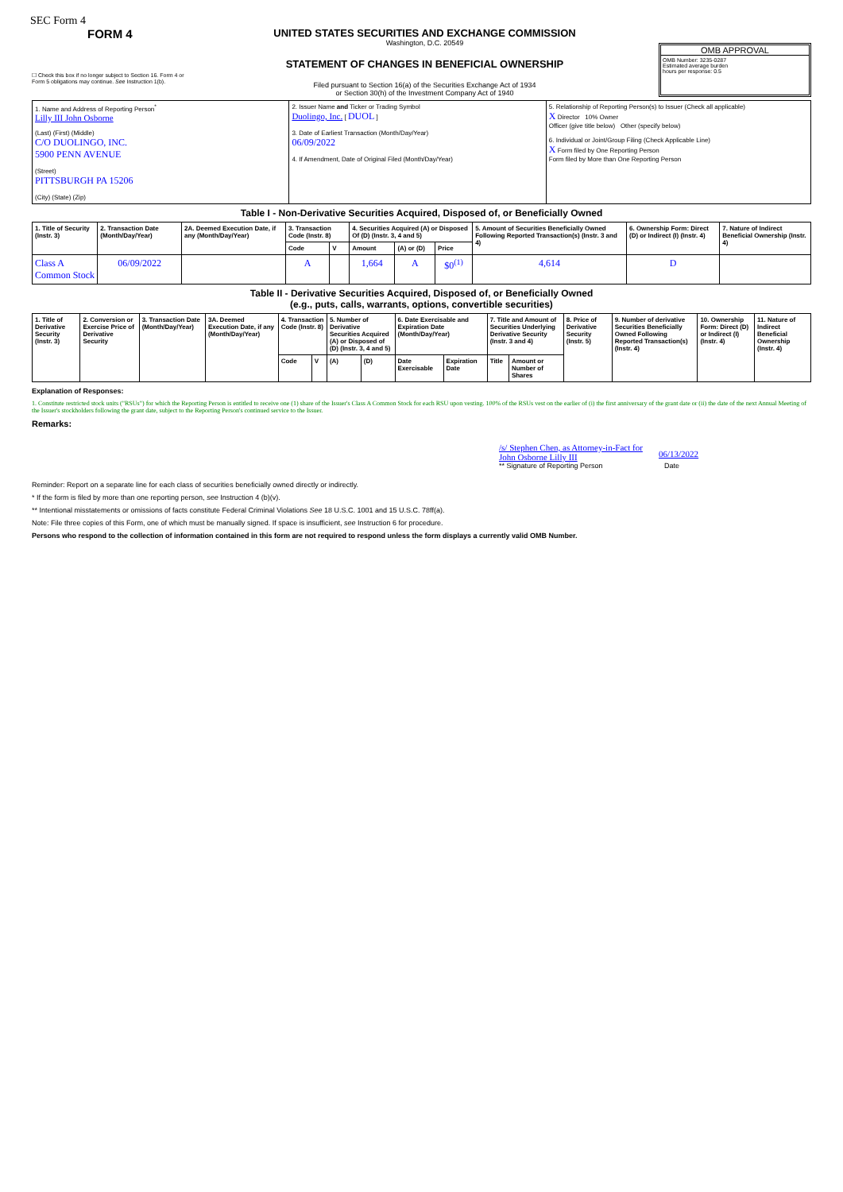SEC Form 4
FORM 4
☐ Check this box if no longer subject to Section 16. Form 4 or Form 5 obligations may continue. See Instruction 1(b).
UNITED STATES SECURITIES AND EXCHANGE COMMISSION
Washington, D.C. 20549
STATEMENT OF CHANGES IN BENEFICIAL OWNERSHIP
Filed pursuant to Section 16(a) of the Securities Exchange Act of 1934
or Section 30(h) of the Investment Company Act of 1940
OMB APPROVAL
OMB Number: 3235-0287
Estimated average burden
hours per response: 0.5
| 1. Name and Address of Reporting Person<sup>*</sup> Lilly III John Osborne (Last) (First) (Middle) C/O DUOLINGO, INC. 5900 PENN AVENUE (Street) PITTSBURGH PA 15206 (City) (State) (Zip) | 2. Issuer Name and Ticker or Trading Symbol Duolingo, Inc. [ DUOL ] 3. Date of Earliest Transaction (Month/Day/Year) 06/09/2022 4. If Amendment, Date of Original Filed (Month/Day/Year) | 5. Relationship of Reporting Person(s) to Issuer (Check all applicable) X Director 10% Owner Officer (give title below) Other (specify below) 6. Individual or Joint/Group Filing (Check Applicable Line) X Form filed by One Reporting Person Form filed by More than One Reporting Person |
Table I - Non-Derivative Securities Acquired, Disposed of, or Beneficially Owned
| 1. Title of Security (Instr. 3) | 2. Transaction Date (Month/Day/Year) | 2A. Deemed Execution Date, if any (Month/Day/Year) | 3. Transaction Code (Instr. 8) | | 4. Securities Acquired (A) or Disposed Of (D) (Instr. 3, 4 and 5) | | | 5. Amount of Securities Beneficially Owned Following Reported Transaction(s) (Instr. 3 and 4) | 6. Ownership Form: Direct (D) or Indirect (I) (Instr. 4) | 7. Nature of Indirect Beneficial Ownership (Instr. 4) |
| --- | --- | --- | --- | --- | --- | --- | --- | --- | --- | --- |
| | | | Code | V | Amount | (A) or (D) | Price | | | |
| Class A Common Stock | 06/09/2022 | | A | | 1,664 | A | $0<sup>(1)</sup> | 4,614 | D | |
Table II - Derivative Securities Acquired, Disposed of, or Beneficially Owned
(e.g., puts, calls, warrants, options, convertible securities)
| 1. Title of Derivative Security (Instr. 3) | 2. Conversion or Exercise Price of Derivative Security | 3. Transaction Date (Month/Day/Year) | 3A. Deemed Execution Date, if any (Month/Day/Year) | 4. Transaction Code (Instr. 8) | | 5. Number of Derivative Securities Acquired (A) or Disposed of (D) (Instr. 3, 4 and 5) | | 6. Date Exercisable and Expiration Date (Month/Day/Year) | | 7. Title and Amount of Securities Underlying Derivative Security (Instr. 3 and 4) | | 8. Price of Derivative Security (Instr. 5) | 9. Number of derivative Securities Beneficially Owned Following Reported Transaction(s) (Instr. 4) | 10. Ownership Form: Direct (D) or Indirect (I) (Instr. 4) | 11. Nature of Indirect Beneficial Ownership (Instr. 4) |
| --- | --- | --- | --- | --- | --- | --- | --- | --- | --- | --- | --- | --- | --- | --- | --- |
| | | | | Code | V | (A) | (D) | Date Exercisable | Expiration Date | Title | Amount or Number of Shares | | | | |
Explanation of Responses:
1. Constitute restricted stock units ("RSUs") for which the Reporting Person is entitled to receive one (1) share of the Issuer's Class A Common Stock for each RSU upon vesting. 100% of the RSUs vest on the earlier of (i) the first anniversary of the grant date or (ii) the date of the next Annual Meeting of the Issuer's stockholders following the grant date, subject to the Reporting Person's continued service to the Issuer.
Remarks:
/s/ Stephen Chen, as Attorney-in-Fact for John Osborne Lilly III
06/13/2022
** Signature of Reporting Person Date
Reminder: Report on a separate line for each class of securities beneficially owned directly or indirectly.
* If the form is filed by more than one reporting person, see Instruction 4 (b)(v).
** Intentional misstatements or omissions of facts constitute Federal Criminal Violations See 18 U.S.C. 1001 and 15 U.S.C. 78ff(a).
Note: File three copies of this Form, one of which must be manually signed. If space is insufficient, see Instruction 6 for procedure.
Persons who respond to the collection of information contained in this form are not required to respond unless the form displays a currently valid OMB Number.